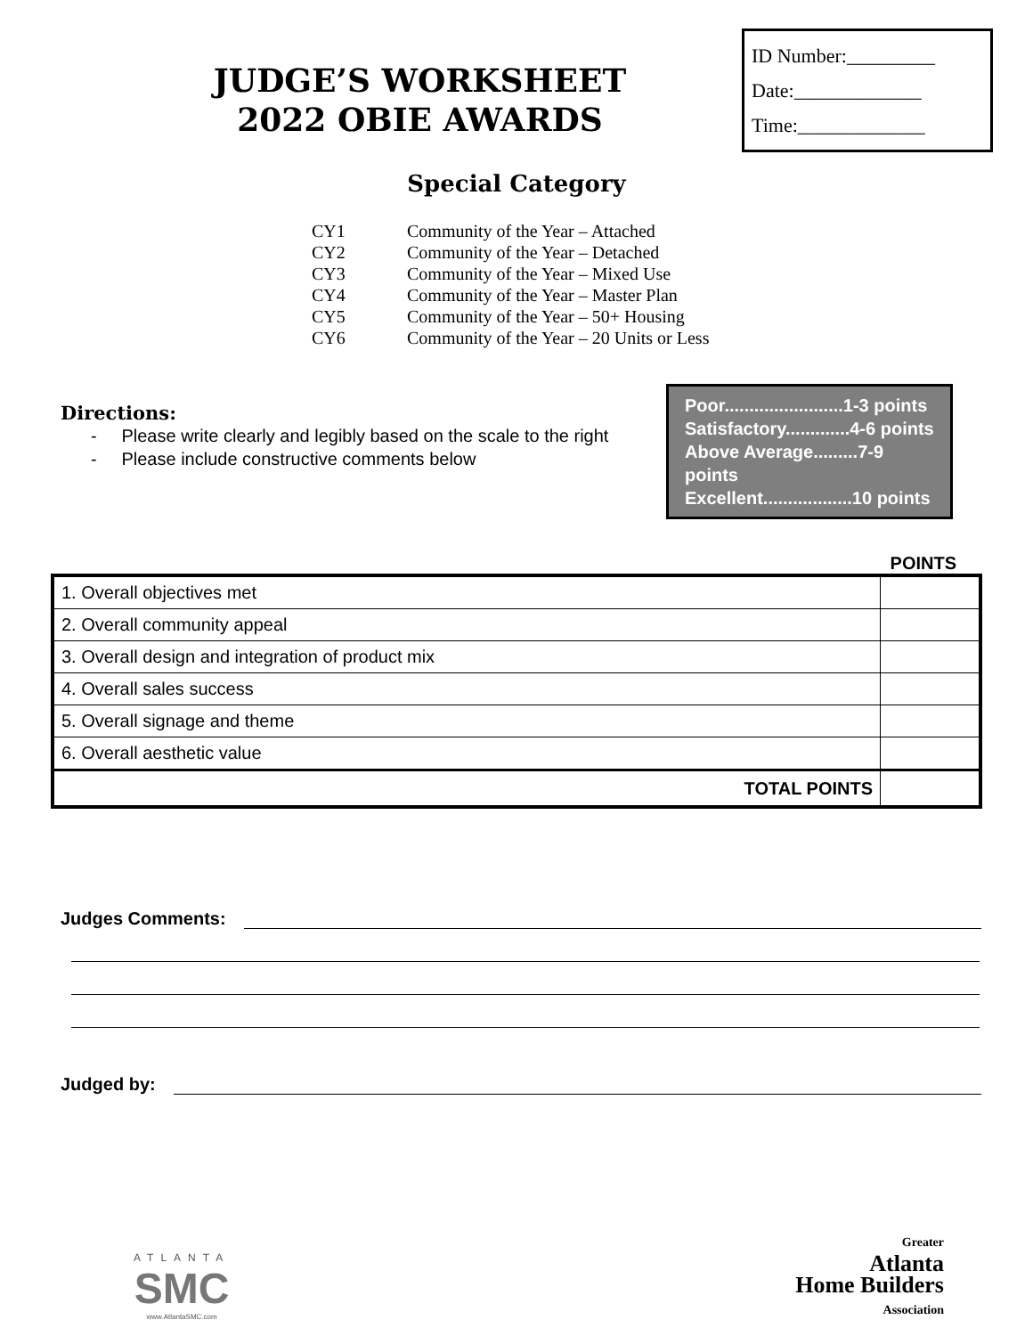JUDGE’S WORKSHEET
2022 OBIE AWARDS
ID Number:_________
Date:_____________
Time:_____________
Special Category
CY1 Community of the Year – Attached
CY2 Community of the Year – Detached
CY3 Community of the Year – Mixed Use
CY4 Community of the Year – Master Plan
CY5 Community of the Year – 50+ Housing
CY6 Community of the Year – 20 Units or Less
Directions:
- Please write clearly and legibly based on the scale to the right
- Please include constructive comments below
Poor........................1-3 points
Satisfactory.............4-6 points
Above Average.........7-9 points
Excellent..................10 points
POINTS
| 1. Overall objectives met | |
| 2. Overall community appeal | |
| 3. Overall design and integration of product mix | |
| 4. Overall sales success | |
| 5. Overall signage and theme | |
| 6. Overall aesthetic value | |
| TOTAL POINTS | |
Judges Comments:
Judged by:
ATLANTA
SMC
www.AtlantaSMC.com
Greater
Atlanta
Home Builders
Association